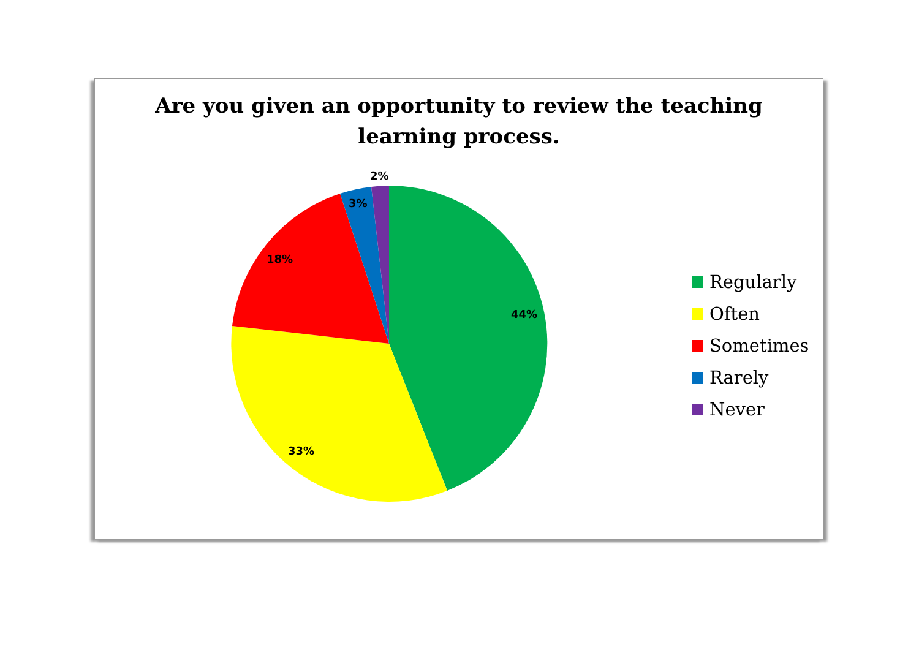Are you given an opportunity to review the teaching
learning process.
2%
3%
18%
44%
33%
Regularly
Often
Sometimes
Rarely
Never